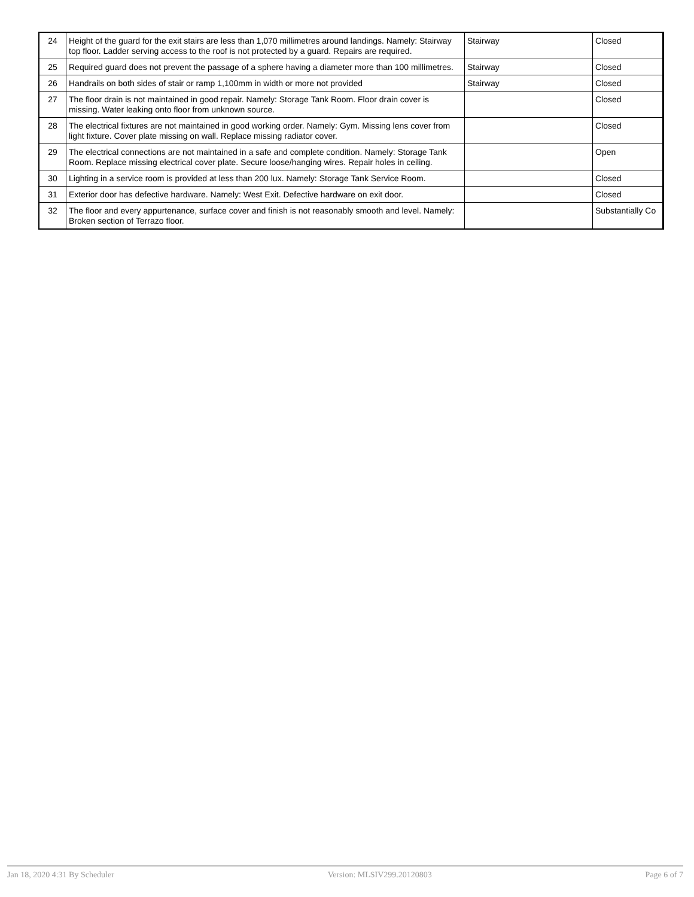| 24 | Height of the guard for the exit stairs are less than 1,070 millimetres around landings. Namely: Stairway top floor. Ladder serving access to the roof is not protected by a guard. Repairs are required. | Stairway | Closed |
| 25 | Required guard does not prevent the passage of a sphere having a diameter more than 100 millimetres. | Stairway | Closed |
| 26 | Handrails on both sides of stair or ramp 1,100mm in width or more not provided | Stairway | Closed |
| 27 | The floor drain is not maintained in good repair. Namely: Storage Tank Room. Floor drain cover is missing. Water leaking onto floor from unknown source. | | Closed |
| 28 | The electrical fixtures are not maintained in good working order. Namely: Gym. Missing lens cover from light fixture. Cover plate missing on wall. Replace missing radiator cover. | | Closed |
| 29 | The electrical connections are not maintained in a safe and complete condition. Namely: Storage Tank Room. Replace missing electrical cover plate. Secure loose/hanging wires. Repair holes in ceiling. | | Open |
| 30 | Lighting in a service room is provided at less than 200 lux. Namely: Storage Tank Service Room. | | Closed |
| 31 | Exterior door has defective hardware. Namely: West Exit. Defective hardware on exit door. | | Closed |
| 32 | The floor and every appurtenance, surface cover and finish is not reasonably smooth and level. Namely: Broken section of Terrazo floor. | | Substantially Co |
Jan 18, 2020 4:31 By Scheduler Version: MLSIV299.20120803 Page 6 of 7